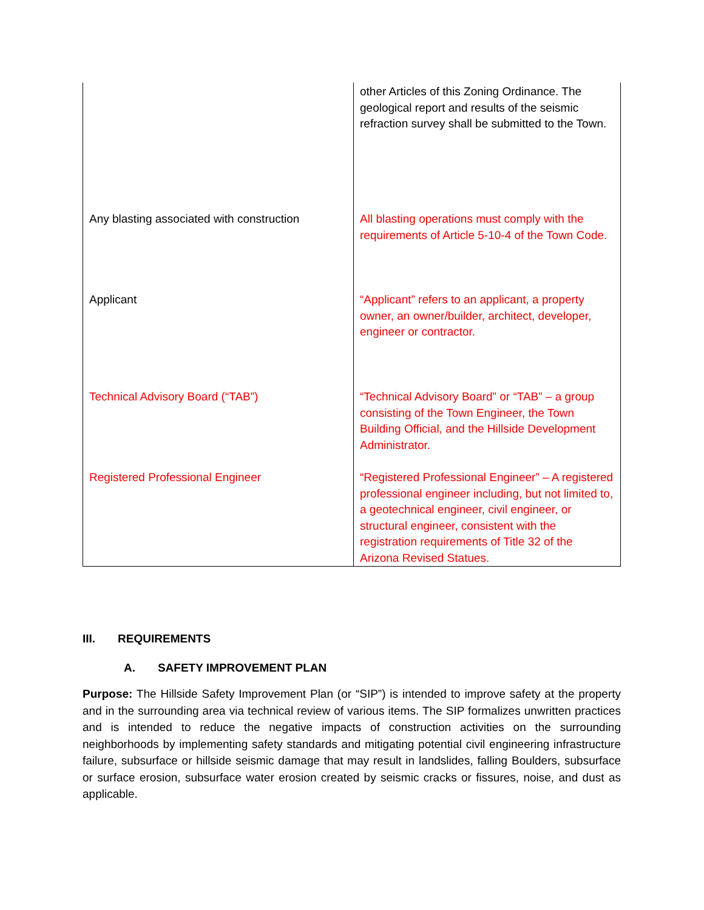| | other Articles of this Zoning Ordinance. The geological report and results of the seismic refraction survey shall be submitted to the Town. |
| Any blasting associated with construction | All blasting operations must comply with the requirements of Article 5-10-4 of the Town Code. |
| Applicant | “Applicant” refers to an applicant, a property owner, an owner/builder, architect, developer, engineer or contractor. |
| Technical Advisory Board (“TAB”) | “Technical Advisory Board” or “TAB” – a group consisting of the Town Engineer, the Town Building Official, and the Hillside Development Administrator. |
| Registered Professional Engineer | “Registered Professional Engineer” – A registered professional engineer including, but not limited to, a geotechnical engineer, civil engineer, or structural engineer, consistent with the registration requirements of Title 32 of the Arizona Revised Statues. |
III. REQUIREMENTS
A. SAFETY IMPROVEMENT PLAN
Purpose: The Hillside Safety Improvement Plan (or “SIP”) is intended to improve safety at the property and in the surrounding area via technical review of various items. The SIP formalizes unwritten practices and is intended to reduce the negative impacts of construction activities on the surrounding neighborhoods by implementing safety standards and mitigating potential civil engineering infrastructure failure, subsurface or hillside seismic damage that may result in landslides, falling Boulders, subsurface or surface erosion, subsurface water erosion created by seismic cracks or fissures, noise, and dust as applicable.